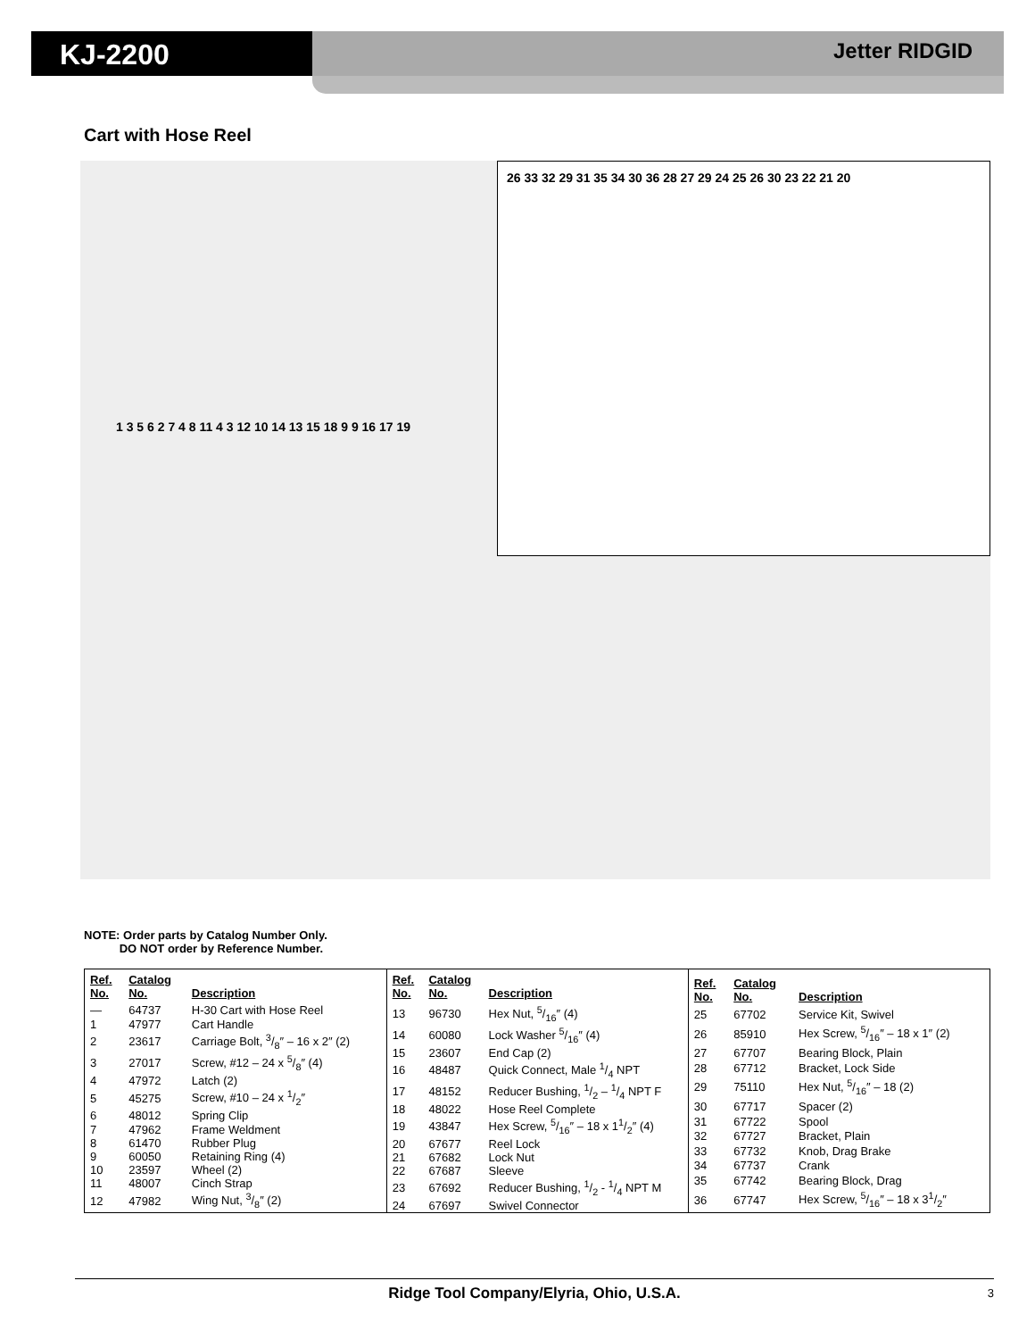KJ-2200 Jetter RIDGID
Cart with Hose Reel
26 33 32 29 31 35 34 30 36 28 27 29 24 25 26 30 23 22 21 20
1 3 5 6 2 7 4 8 11 4 3 12 10 14 13 15 18 9 9 16 17 19
NOTE: Order parts by Catalog Number Only.
DO NOT order by Reference Number.
| Ref. No. | Catalog No. | Description |
| --- | --- | --- |
| — | 64737 | H-30 Cart with Hose Reel |
| 1 | 47977 | Cart Handle |
| 2 | 23617 | Carriage Bolt, 3/8″ – 16 x 2″ (2) |
| 3 | 27017 | Screw, #12 – 24 x 5/8″ (4) |
| 4 | 47972 | Latch (2) |
| 5 | 45275 | Screw, #10 – 24 x 1/2″ |
| 6 | 48012 | Spring Clip |
| 7 | 47962 | Frame Weldment |
| 8 | 61470 | Rubber Plug |
| 9 | 60050 | Retaining Ring (4) |
| 10 | 23597 | Wheel (2) |
| 11 | 48007 | Cinch Strap |
| 12 | 47982 | Wing Nut, 3/8″ (2) |
| Ref. No. | Catalog No. | Description |
| --- | --- | --- |
| 13 | 96730 | Hex Nut, 5/16″ (4) |
| 14 | 60080 | Lock Washer 5/16″ (4) |
| 15 | 23607 | End Cap (2) |
| 16 | 48487 | Quick Connect, Male 1/4 NPT |
| 17 | 48152 | Reducer Bushing, 1/2 – 1/4 NPT F |
| 18 | 48022 | Hose Reel Complete |
| 19 | 43847 | Hex Screw, 5/16″ – 18 x 11/2″ (4) |
| 20 | 67677 | Reel Lock |
| 21 | 67682 | Lock Nut |
| 22 | 67687 | Sleeve |
| 23 | 67692 | Reducer Bushing, 1/2 - 1/4 NPT M |
| 24 | 67697 | Swivel Connector |
| Ref. No. | Catalog No. | Description |
| --- | --- | --- |
| 25 | 67702 | Service Kit, Swivel |
| 26 | 85910 | Hex Screw, 5/16″ – 18 x 1″ (2) |
| 27 | 67707 | Bearing Block, Plain |
| 28 | 67712 | Bracket, Lock Side |
| 29 | 75110 | Hex Nut, 5/16″ – 18 (2) |
| 30 | 67717 | Spacer (2) |
| 31 | 67722 | Spool |
| 32 | 67727 | Bracket, Plain |
| 33 | 67732 | Knob, Drag Brake |
| 34 | 67737 | Crank |
| 35 | 67742 | Bearing Block, Drag |
| 36 | 67747 | Hex Screw, 5/16″ – 18 x 31/2″ |
Ridge Tool Company/Elyria, Ohio, U.S.A. 3